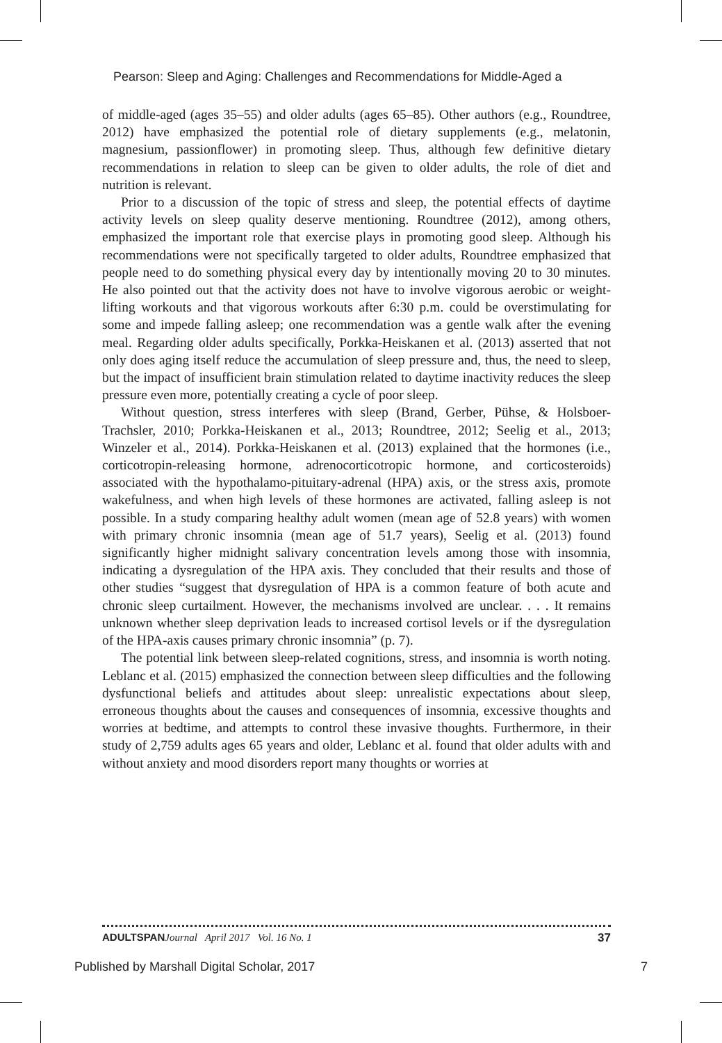Pearson: Sleep and Aging: Challenges and Recommendations for Middle-Aged a
of middle-aged (ages 35–55) and older adults (ages 65–85). Other authors (e.g., Roundtree, 2012) have emphasized the potential role of dietary supplements (e.g., melatonin, magnesium, passionflower) in promoting sleep. Thus, although few definitive dietary recommendations in relation to sleep can be given to older adults, the role of diet and nutrition is relevant.
Prior to a discussion of the topic of stress and sleep, the potential effects of daytime activity levels on sleep quality deserve mentioning. Roundtree (2012), among others, emphasized the important role that exercise plays in promoting good sleep. Although his recommendations were not specifically targeted to older adults, Roundtree emphasized that people need to do something physical every day by intentionally moving 20 to 30 minutes. He also pointed out that the activity does not have to involve vigorous aerobic or weight-lifting workouts and that vigorous workouts after 6:30 p.m. could be overstimulating for some and impede falling asleep; one recommendation was a gentle walk after the evening meal. Regarding older adults specifically, Porkka-Heiskanen et al. (2013) asserted that not only does aging itself reduce the accumulation of sleep pressure and, thus, the need to sleep, but the impact of insufficient brain stimulation related to daytime inactivity reduces the sleep pressure even more, potentially creating a cycle of poor sleep.
Without question, stress interferes with sleep (Brand, Gerber, Pühse, & Holsboer-Trachsler, 2010; Porkka-Heiskanen et al., 2013; Roundtree, 2012; Seelig et al., 2013; Winzeler et al., 2014). Porkka-Heiskanen et al. (2013) explained that the hormones (i.e., corticotropin-releasing hormone, adrenocorticotropic hormone, and corticosteroids) associated with the hypothalamo-pituitary-adrenal (HPA) axis, or the stress axis, promote wakefulness, and when high levels of these hormones are activated, falling asleep is not possible. In a study comparing healthy adult women (mean age of 52.8 years) with women with primary chronic insomnia (mean age of 51.7 years), Seelig et al. (2013) found significantly higher midnight salivary concentration levels among those with insomnia, indicating a dysregulation of the HPA axis. They concluded that their results and those of other studies “suggest that dysregulation of HPA is a common feature of both acute and chronic sleep curtailment. However, the mechanisms involved are unclear. . . . It remains unknown whether sleep deprivation leads to increased cortisol levels or if the dysregulation of the HPA-axis causes primary chronic insomnia” (p. 7).
The potential link between sleep-related cognitions, stress, and insomnia is worth noting. Leblanc et al. (2015) emphasized the connection between sleep difficulties and the following dysfunctional beliefs and attitudes about sleep: unrealistic expectations about sleep, erroneous thoughts about the causes and consequences of insomnia, excessive thoughts and worries at bedtime, and attempts to control these invasive thoughts. Furthermore, in their study of 2,759 adults ages 65 years and older, Leblanc et al. found that older adults with and without anxiety and mood disorders report many thoughts or worries at
ADULTSPAN Journal April 2017 Vol. 16 No. 1 37
Published by Marshall Digital Scholar, 2017 7